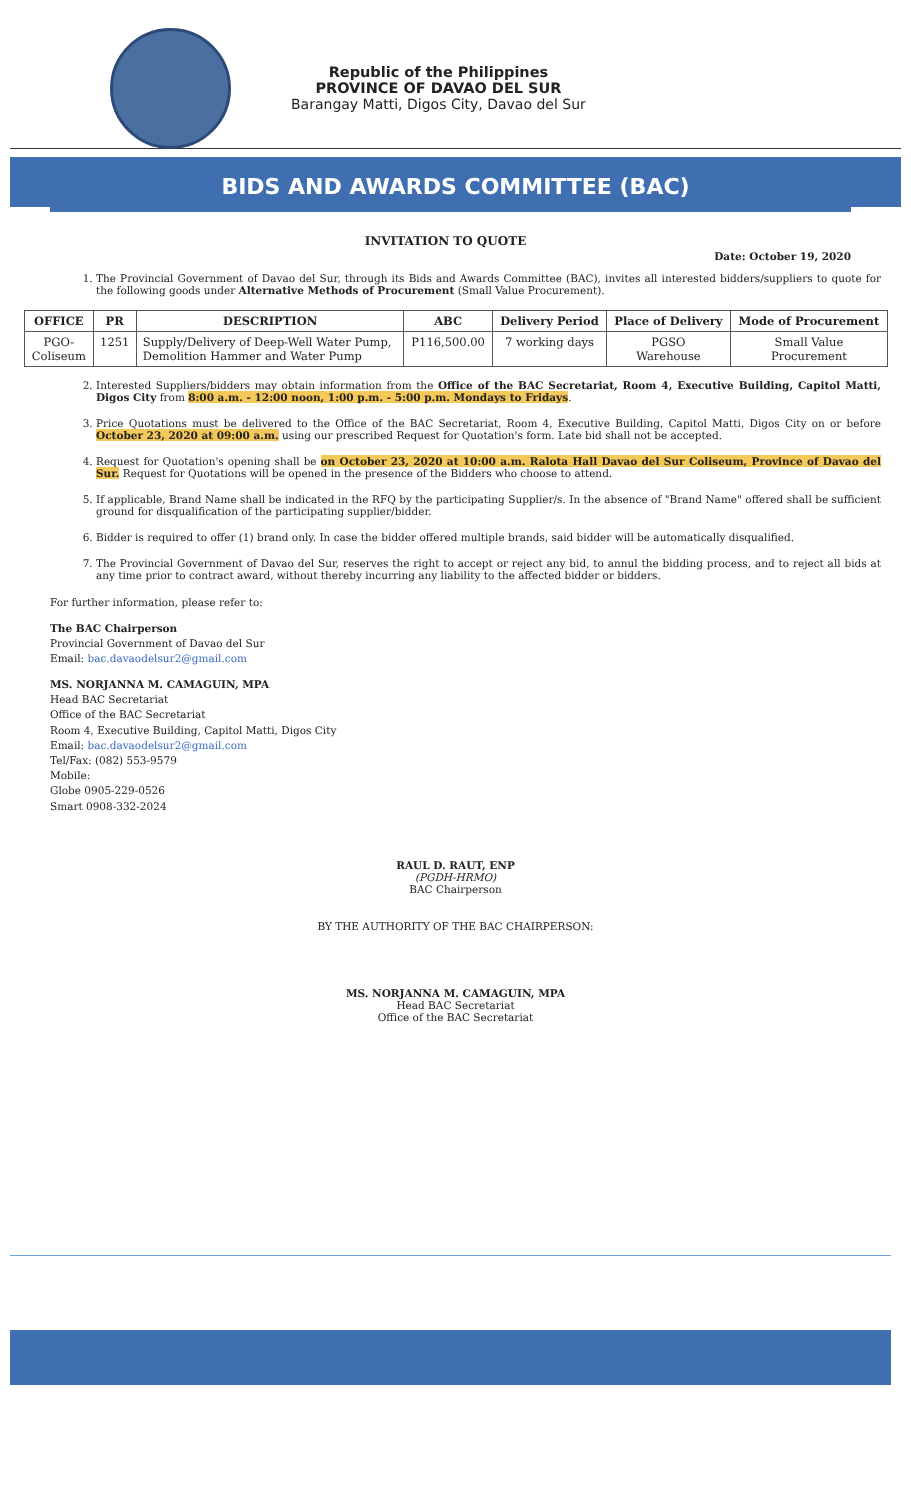Republic of the Philippines
PROVINCE OF DAVAO DEL SUR
Barangay Matti, Digos City, Davao del Sur
BIDS AND AWARDS COMMITTEE (BAC)
INVITATION TO QUOTE
Date: October 19, 2020
1. The Provincial Government of Davao del Sur, through its Bids and Awards Committee (BAC), invites all interested bidders/suppliers to quote for the following goods under Alternative Methods of Procurement (Small Value Procurement).
| OFFICE | PR | DESCRIPTION | ABC | Delivery Period | Place of Delivery | Mode of Procurement |
| --- | --- | --- | --- | --- | --- | --- |
| PGO- Coliseum | 1251 | Supply/Delivery of Deep-Well Water Pump, Demolition Hammer and Water Pump | P116,500.00 | 7 working days | PGSO Warehouse | Small Value Procurement |
2. Interested Suppliers/bidders may obtain information from the Office of the BAC Secretariat, Room 4, Executive Building, Capitol Matti, Digos City from 8:00 a.m. - 12:00 noon, 1:00 p.m. - 5:00 p.m. Mondays to Fridays.
3. Price Quotations must be delivered to the Office of the BAC Secretariat, Room 4, Executive Building, Capitol Matti, Digos City on or before October 23, 2020 at 09:00 a.m. using our prescribed Request for Quotation's form. Late bid shall not be accepted.
4. Request for Quotation's opening shall be on October 23, 2020 at 10:00 a.m. Ralota Hall Davao del Sur Coliseum, Province of Davao del Sur. Request for Quotations will be opened in the presence of the Bidders who choose to attend.
5. If applicable, Brand Name shall be indicated in the RFQ by the participating Supplier/s. In the absence of "Brand Name" offered shall be sufficient ground for disqualification of the participating supplier/bidder.
6. Bidder is required to offer (1) brand only. In case the bidder offered multiple brands, said bidder will be automatically disqualified.
7. The Provincial Government of Davao del Sur, reserves the right to accept or reject any bid, to annul the bidding process, and to reject all bids at any time prior to contract award, without thereby incurring any liability to the affected bidder or bidders.
For further information, please refer to:
The BAC Chairperson
Provincial Government of Davao del Sur
Email: bac.davaodelsur2@gmail.com
MS. NORJANNA M. CAMAGUIN, MPA
Head BAC Secretariat
Office of the BAC Secretariat
Room 4, Executive Building, Capitol Matti, Digos City
Email: bac.davaodelsur2@gmail.com
Tel/Fax: (082) 553-9579
Mobile:
Globe 0905-229-0526
Smart 0908-332-2024
RAUL D. RAUT, ENP
(PGDH-HRMO)
BAC Chairperson
BY THE AUTHORITY OF THE BAC CHAIRPERSON:
MS. NORJANNA M. CAMAGUIN, MPA
Head BAC Secretariat
Office of the BAC Secretariat